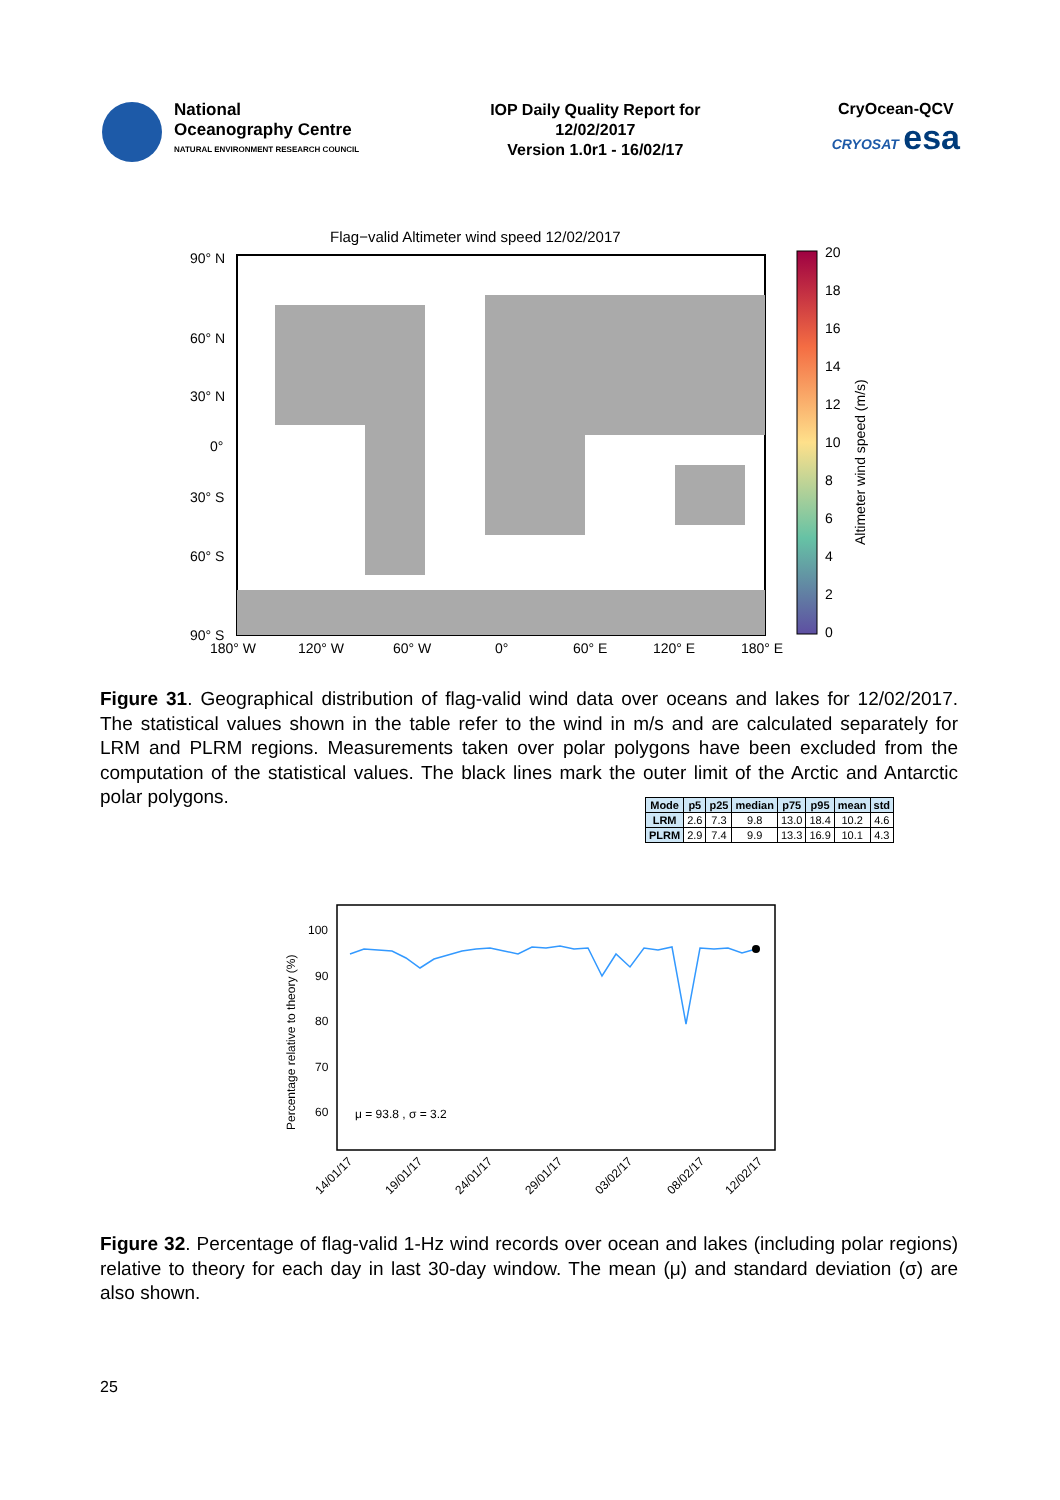National
Oceanography Centre
NATURAL ENVIRONMENT RESEARCH COUNCIL
IOP Daily Quality Report for
12/02/2017
Version 1.0r1 - 16/02/17
CryOcean-QCV
CRYOSAT esa
Flag−valid Altimeter wind speed 12/02/2017
90° N
60° N
30° N
0°
30° S
60° S
90° S
180° W
120° W
60° W
0°
60° E
120° E
180° E
20
18
16
14
12
10
8
6
4
2
0
Altimeter wind speed (m/s)
| Mode | p5 | p25 | median | p75 | p95 | mean | std |
| --- | --- | --- | --- | --- | --- | --- | --- |
| LRM | 2.6 | 7.3 | 9.8 | 13.0 | 18.4 | 10.2 | 4.6 |
| PLRM | 2.9 | 7.4 | 9.9 | 13.3 | 16.9 | 10.1 | 4.3 |
Figure 31. Geographical distribution of flag-valid wind data over oceans and lakes for 12/02/2017. The statistical values shown in the table refer to the wind in m/s and are calculated separately for LRM and PLRM regions. Measurements taken over polar polygons have been excluded from the computation of the statistical values. The black lines mark the outer limit of the Arctic and Antarctic polar polygons.
100
90
80
70
60
Percentage relative to theory (%)
μ = 93.8 , σ = 3.2
14/01/17
19/01/17
24/01/17
29/01/17
03/02/17
08/02/17
12/02/17
Figure 32. Percentage of flag-valid 1-Hz wind records over ocean and lakes (including polar regions) relative to theory for each day in last 30-day window. The mean (μ) and standard deviation (σ) are also shown.
25